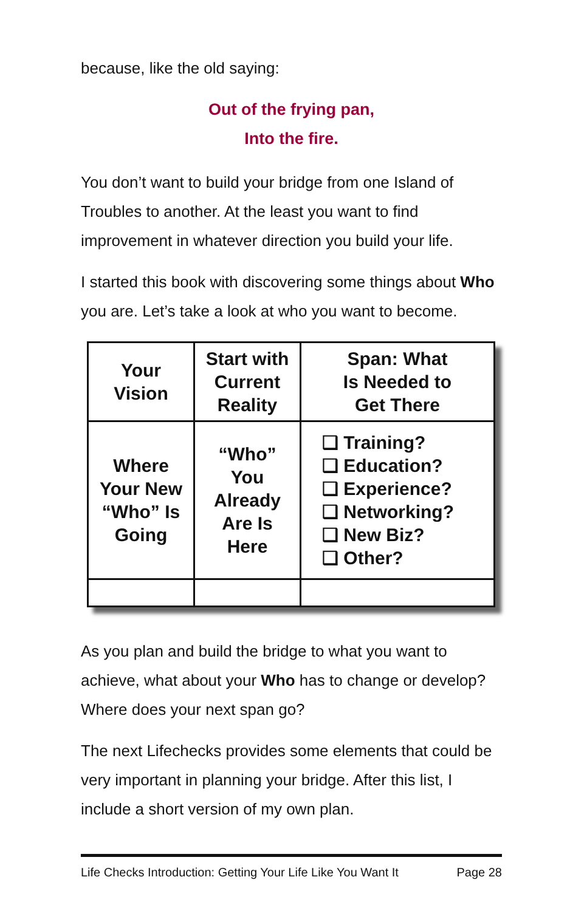because, like the old saying:
Out of the frying pan,
Into the fire.
You don’t want to build your bridge from one Island of Troubles to another. At the least you want to find improvement in whatever direction you build your life.
I started this book with discovering some things about Who you are. Let’s take a look at who you want to become.
| Your Vision | Start with Current Reality | Span: What Is Needed to Get There |
| Where Your New “Who” Is Going | “Who” You Already Are Is Here | ❑ Training? ❑ Education? ❑ Experience? ❑ Networking? ❑ New Biz? ❑ Other? |
As you plan and build the bridge to what you want to achieve, what about your Who has to change or develop? Where does your next span go?
The next Lifechecks provides some elements that could be very important in planning your bridge. After this list, I include a short version of my own plan.
Life Checks Introduction: Getting Your Life Like You Want It Page 28